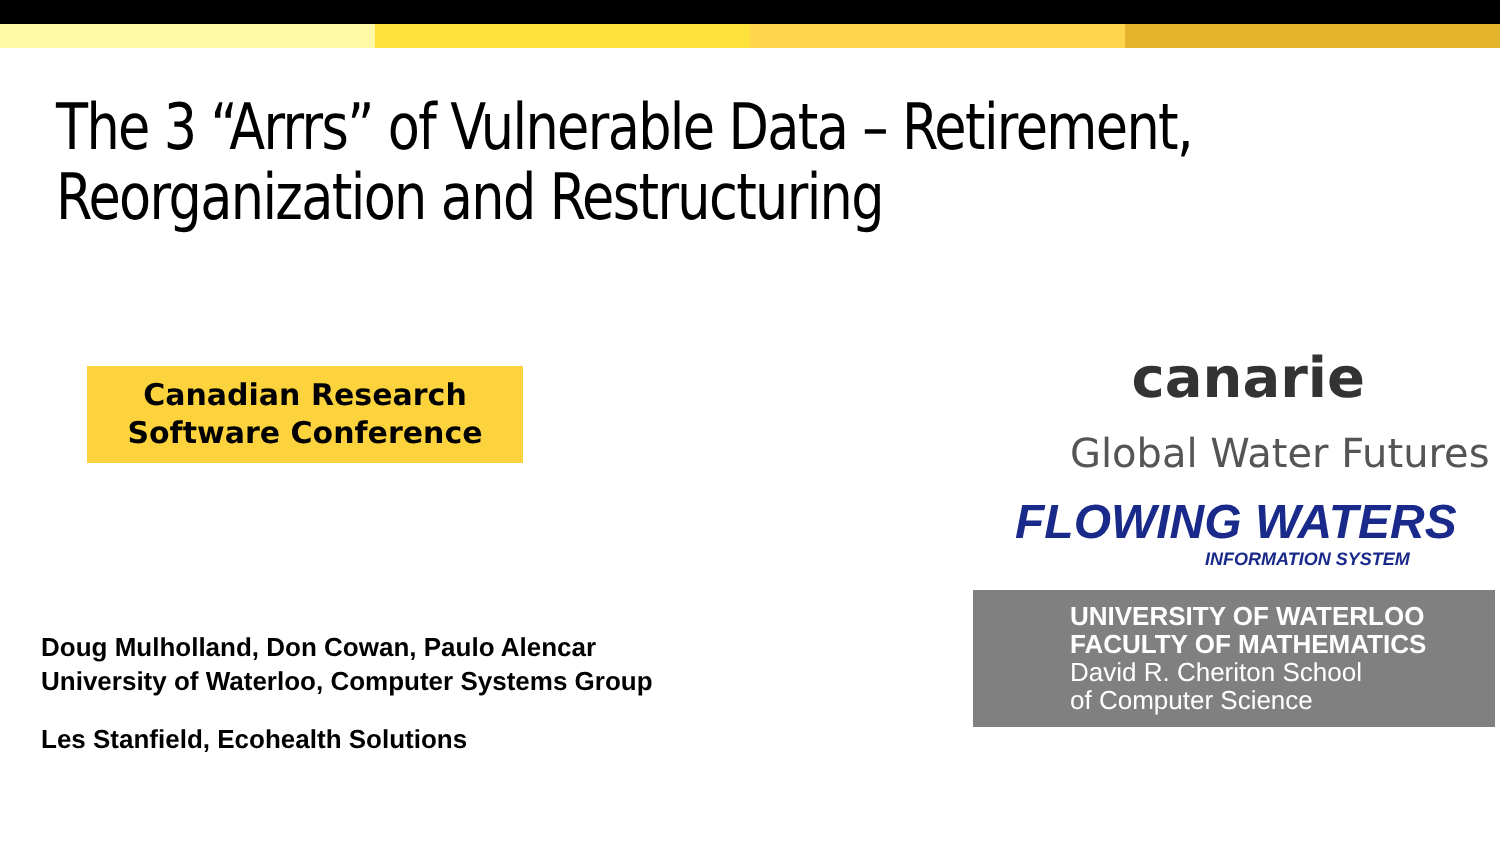The 3 “Arrrs” of Vulnerable Data – Retirement,
Reorganization and Restructuring
Canadian Research
Software Conference
Doug Mulholland, Don Cowan, Paulo Alencar
University of Waterloo, Computer Systems Group
Les Stanfield, Ecohealth Solutions
canarie
Global Water Futures
FLOWING WATERS
INFORMATION SYSTEM
UNIVERSITY OF WATERLOO
FACULTY OF MATHEMATICS
David R. Cheriton School
of Computer Science